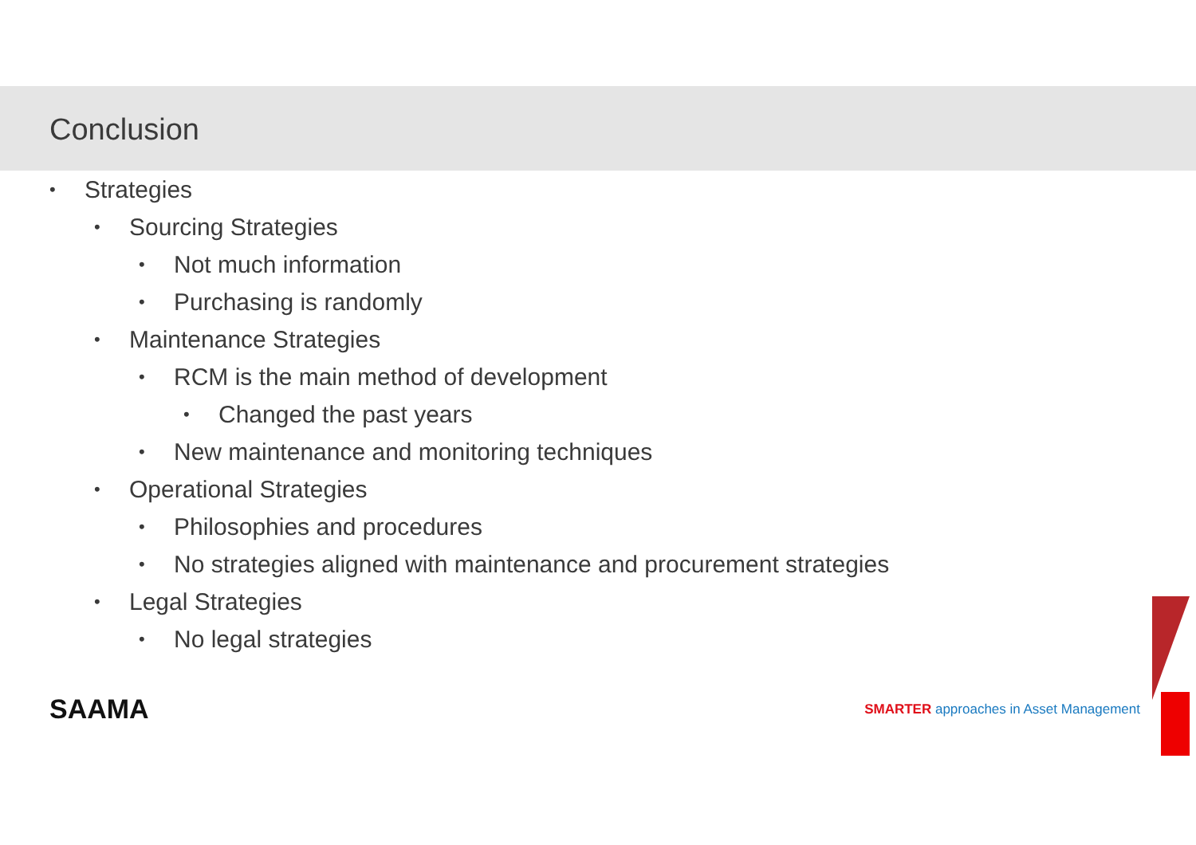Conclusion
• Strategies
• Sourcing Strategies
• Not much information
• Purchasing is randomly
• Maintenance Strategies
• RCM is the main method of development
• Changed the past years
• New maintenance and monitoring techniques
• Operational Strategies
• Philosophies and procedures
• No strategies aligned with maintenance and procurement strategies
• Legal Strategies
• No legal strategies
SAAMA
SMARTER approaches in Asset Management